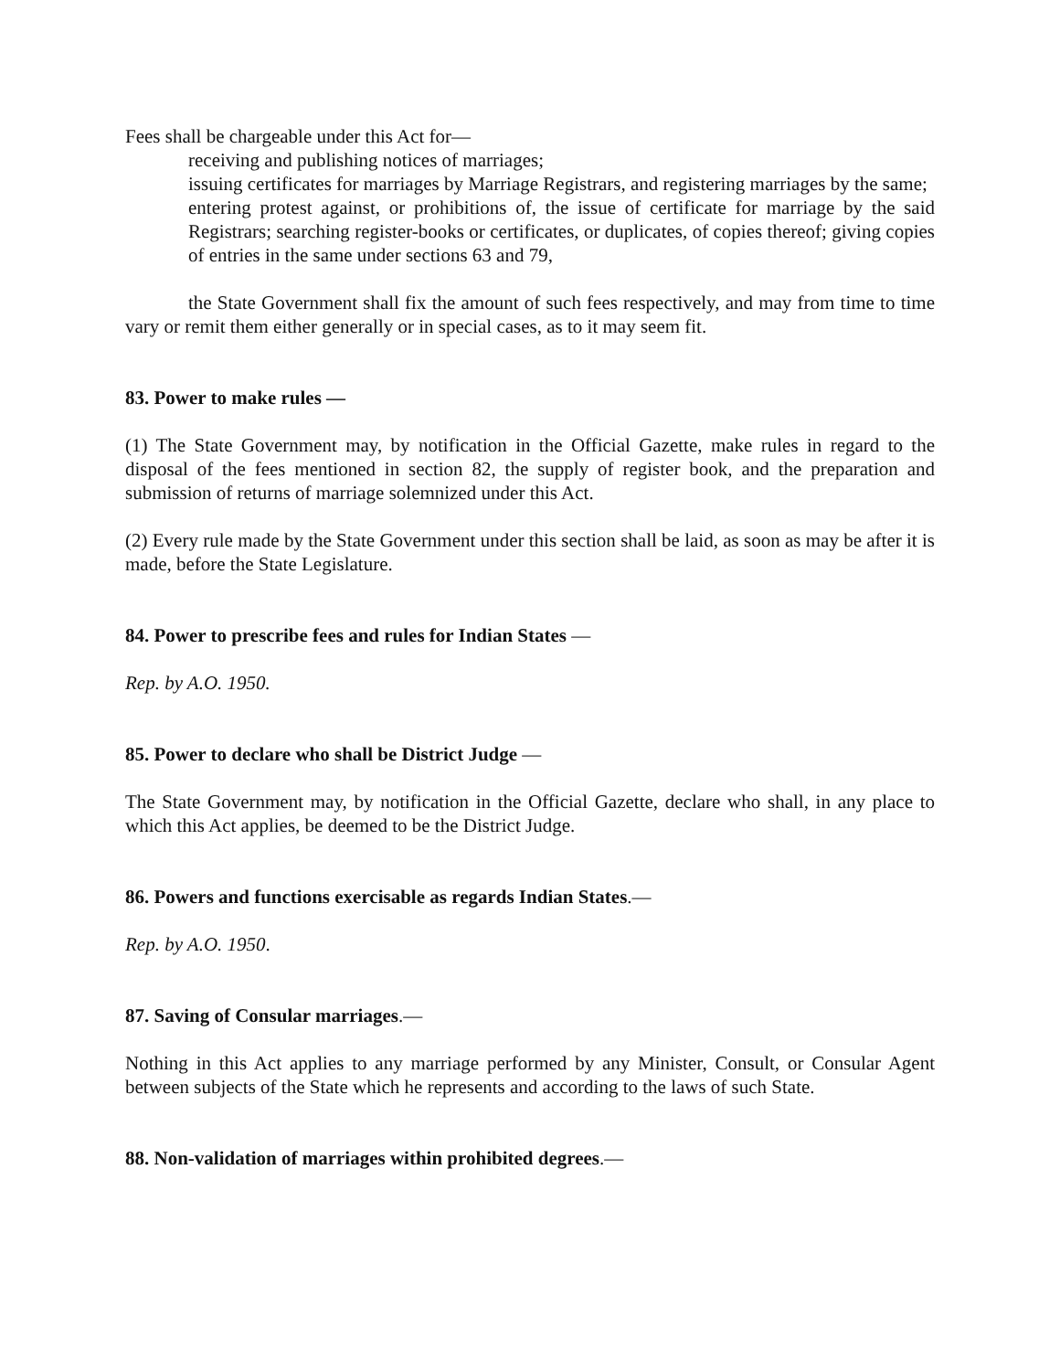Fees shall be chargeable under this Act for—
receiving and publishing notices of marriages;
issuing certificates for marriages by Marriage Registrars, and registering marriages by the same;
entering protest against, or prohibitions of, the issue of certificate for marriage by the said Registrars; searching register-books or certificates, or duplicates, of copies thereof; giving copies of entries in the same under sections 63 and 79,
the State Government shall fix the amount of such fees respectively, and may from time to time vary or remit them either generally or in special cases, as to it may seem fit.
83. Power to make rules —
(1) The State Government may, by notification in the Official Gazette, make rules in regard to the disposal of the fees mentioned in section 82, the supply of register book, and the preparation and submission of returns of marriage solemnized under this Act.
(2) Every rule made by the State Government under this section shall be laid, as soon as may be after it is made, before the State Legislature.
84. Power to prescribe fees and rules for Indian States —
Rep. by A.O. 1950.
85. Power to declare who shall be District Judge —
The State Government may, by notification in the Official Gazette, declare who shall, in any place to which this Act applies, be deemed to be the District Judge.
86. Powers and functions exercisable as regards Indian States.—
Rep. by A.O. 1950.
87. Saving of Consular marriages.—
Nothing in this Act applies to any marriage performed by any Minister, Consult, or Consular Agent between subjects of the State which he represents and according to the laws of such State.
88. Non-validation of marriages within prohibited degrees.—